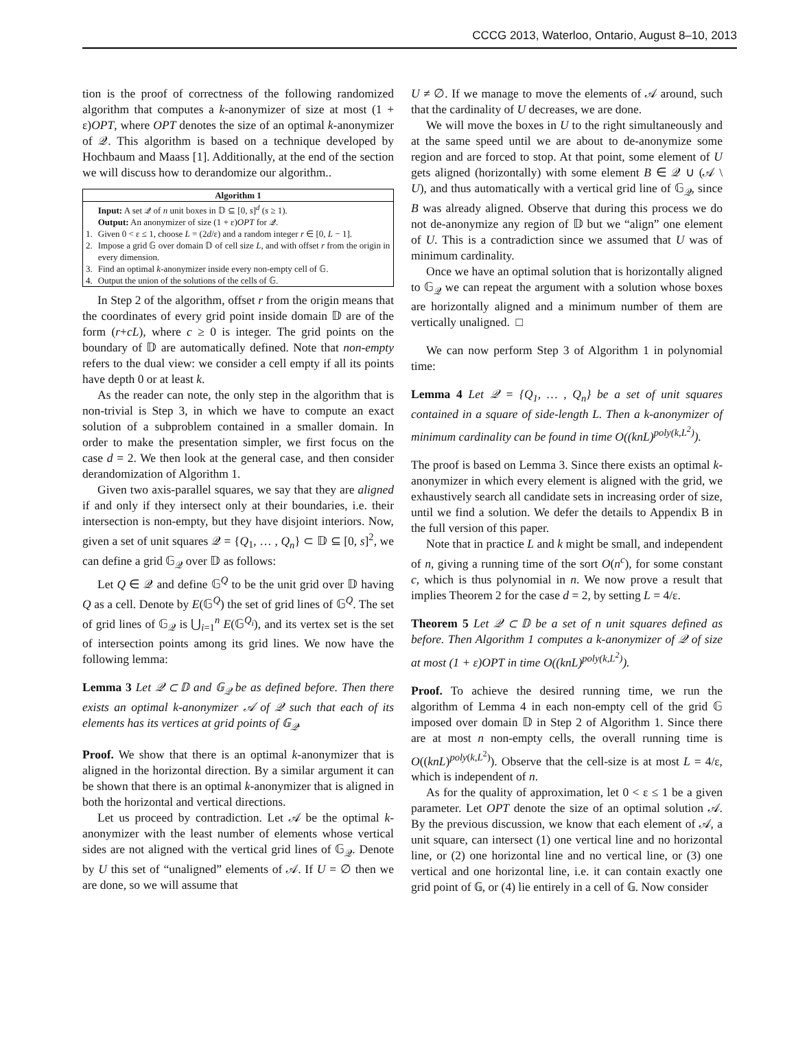CCCG 2013, Waterloo, Ontario, August 8–10, 2013
tion is the proof of correctness of the following randomized algorithm that computes a k-anonymizer of size at most (1 + ε)OPT, where OPT denotes the size of an optimal k-anonymizer of 𝒬. This algorithm is based on a technique developed by Hochbaum and Maass [1]. Additionally, at the end of the section we will discuss how to derandomize our algorithm..
Algorithm 1
| | Input: A set 𝒬 of n unit boxes in 𝔻 ⊆ [0, s ]<sup>d</sup> ( s ≥ 1). |
| | Output: An anonymizer of size (1 + ε) OPT for 𝒬. |
| 1. | Given 0 < ε ≤ 1, choose L = (2 d /ε) and a random integer r ∈ [0, L − 1]. |
| 2. | Impose a grid 𝔾 over domain 𝔻 of cell size L , and with offset r from the origin in every dimension. |
| 3. | Find an optimal k -anonymizer inside every non-empty cell of 𝔾. |
| 4. | Output the union of the solutions of the cells of 𝔾. |
In Step 2 of the algorithm, offset r from the origin means that the coordinates of every grid point inside domain 𝔻 are of the form (r+cL), where c ≥ 0 is integer. The grid points on the boundary of 𝔻 are automatically defined. Note that non-empty refers to the dual view: we consider a cell empty if all its points have depth 0 or at least k.
As the reader can note, the only step in the algorithm that is non-trivial is Step 3, in which we have to compute an exact solution of a subproblem contained in a smaller domain. In order to make the presentation simpler, we first focus on the case d = 2. We then look at the general case, and then consider derandomization of Algorithm 1.
Given two axis-parallel squares, we say that they are aligned if and only if they intersect only at their boundaries, i.e. their intersection is non-empty, but they have disjoint interiors. Now, given a set of unit squares 𝒬 = {Q<sub>1</sub>, … , Q<sub>n</sub>} ⊂ 𝔻 ⊆ [0, s]<sup>2</sup>, we can define a grid 𝔾<sub>𝒬</sub> over 𝔻 as follows:
Let Q ∈ 𝒬 and define 𝔾<sup>Q</sup> to be the unit grid over 𝔻 having Q as a cell. Denote by E(𝔾<sup>Q</sup>) the set of grid lines of 𝔾<sup>Q</sup>. The set of grid lines of 𝔾<sub>𝒬</sub> is ⋃<sub>i=1</sub><sup>n</sup> E(𝔾<sup>Q<sub>i</sub></sup>), and its vertex set is the set of intersection points among its grid lines. We now have the following lemma:
Lemma 3 Let 𝒬 ⊂ 𝔻 and 𝔾<sub>𝒬</sub> be as defined before. Then there exists an optimal k-anonymizer 𝒜 of 𝒬 such that each of its elements has its vertices at grid points of 𝔾<sub>𝒬</sub>.
Proof. We show that there is an optimal k-anonymizer that is aligned in the horizontal direction. By a similar argument it can be shown that there is an optimal k-anonymizer that is aligned in both the horizontal and vertical directions.
Let us proceed by contradiction. Let 𝒜 be the optimal k-anonymizer with the least number of elements whose vertical sides are not aligned with the vertical grid lines of 𝔾<sub>𝒬</sub>. Denote by U this set of “unaligned” elements of 𝒜. If U = ∅ then we are done, so we will assume that
U ≠ ∅. If we manage to move the elements of 𝒜 around, such that the cardinality of U decreases, we are done.
We will move the boxes in U to the right simultaneously and at the same speed until we are about to de-anonymize some region and are forced to stop. At that point, some element of U gets aligned (horizontally) with some element B ∈ 𝒬 ∪ (𝒜 \ U), and thus automatically with a vertical grid line of 𝔾<sub>𝒬</sub>, since B was already aligned. Observe that during this process we do not de-anonymize any region of 𝔻 but we “align” one element of U. This is a contradiction since we assumed that U was of minimum cardinality.
Once we have an optimal solution that is horizontally aligned to 𝔾<sub>𝒬</sub> we can repeat the argument with a solution whose boxes are horizontally aligned and a minimum number of them are vertically unaligned. □
We can now perform Step 3 of Algorithm 1 in polynomial time:
Lemma 4 Let 𝒬 = {Q<sub>1</sub>, … , Q<sub>n</sub>} be a set of unit squares contained in a square of side-length L. Then a k-anonymizer of minimum cardinality can be found in time O((knL)<sup>poly(k,L<sup>2</sup>)</sup>).
The proof is based on Lemma 3. Since there exists an optimal k-anonymizer in which every element is aligned with the grid, we exhaustively search all candidate sets in increasing order of size, until we find a solution. We defer the details to Appendix B in the full version of this paper.
Note that in practice L and k might be small, and independent of n, giving a running time of the sort O(n<sup>c</sup>), for some constant c, which is thus polynomial in n. We now prove a result that implies Theorem 2 for the case d = 2, by setting L = 4/ε.
Theorem 5 Let 𝒬 ⊂ 𝔻 be a set of n unit squares defined as before. Then Algorithm 1 computes a k-anonymizer of 𝒬 of size at most (1 + ε)OPT in time O((knL)<sup>poly(k,L<sup>2</sup>)</sup>).
Proof. To achieve the desired running time, we run the algorithm of Lemma 4 in each non-empty cell of the grid 𝔾 imposed over domain 𝔻 in Step 2 of Algorithm 1. Since there are at most n non-empty cells, the overall running time is O((knL)<sup>poly(k,L<sup>2</sup>)</sup>). Observe that the cell-size is at most L = 4/ε, which is independent of n.
As for the quality of approximation, let 0 < ε ≤ 1 be a given parameter. Let OPT denote the size of an optimal solution 𝒜. By the previous discussion, we know that each element of 𝒜, a unit square, can intersect (1) one vertical line and no horizontal line, or (2) one horizontal line and no vertical line, or (3) one vertical and one horizontal line, i.e. it can contain exactly one grid point of 𝔾, or (4) lie entirely in a cell of 𝔾. Now consider